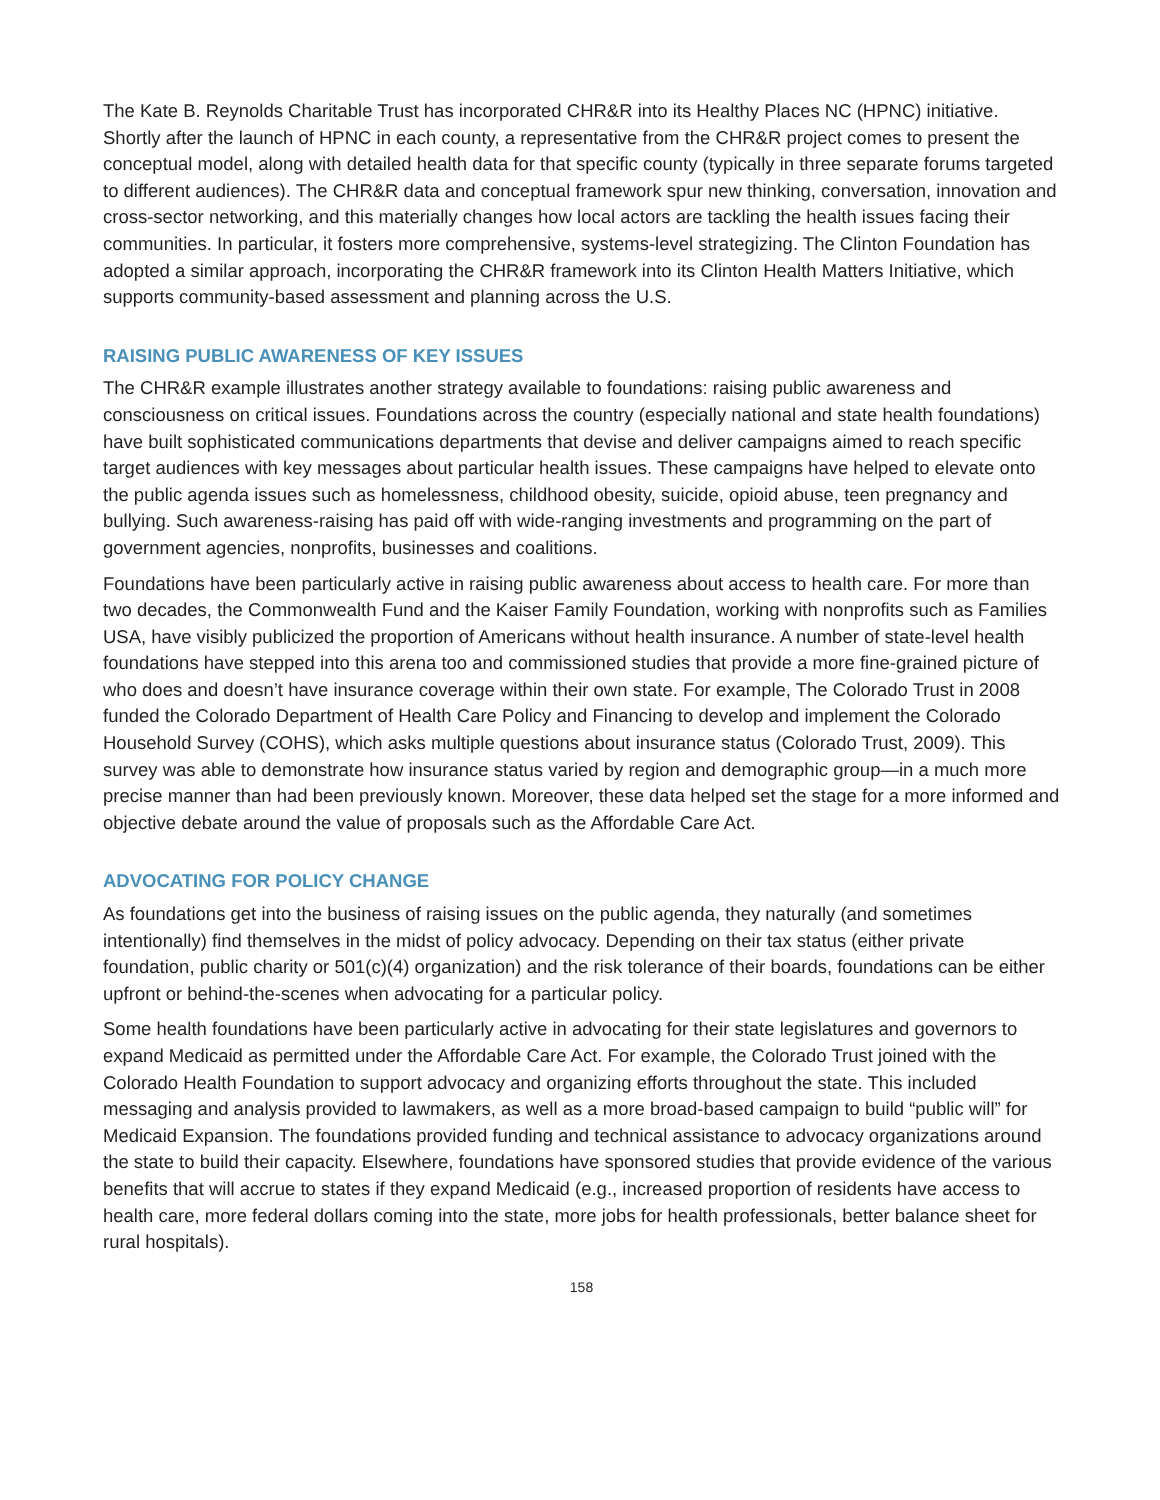The Kate B. Reynolds Charitable Trust has incorporated CHR&R into its Healthy Places NC (HPNC) initiative. Shortly after the launch of HPNC in each county, a representative from the CHR&R project comes to present the conceptual model, along with detailed health data for that specific county (typically in three separate forums targeted to different audiences). The CHR&R data and conceptual framework spur new thinking, conversation, innovation and cross-sector networking, and this materially changes how local actors are tackling the health issues facing their communities. In particular, it fosters more comprehensive, systems-level strategizing. The Clinton Foundation has adopted a similar approach, incorporating the CHR&R framework into its Clinton Health Matters Initiative, which supports community-based assessment and planning across the U.S.
RAISING PUBLIC AWARENESS OF KEY ISSUES
The CHR&R example illustrates another strategy available to foundations: raising public awareness and consciousness on critical issues. Foundations across the country (especially national and state health foundations) have built sophisticated communications departments that devise and deliver campaigns aimed to reach specific target audiences with key messages about particular health issues. These campaigns have helped to elevate onto the public agenda issues such as homelessness, childhood obesity, suicide, opioid abuse, teen pregnancy and bullying. Such awareness-raising has paid off with wide-ranging investments and programming on the part of government agencies, nonprofits, businesses and coalitions.
Foundations have been particularly active in raising public awareness about access to health care. For more than two decades, the Commonwealth Fund and the Kaiser Family Foundation, working with nonprofits such as Families USA, have visibly publicized the proportion of Americans without health insurance. A number of state-level health foundations have stepped into this arena too and commissioned studies that provide a more fine-grained picture of who does and doesn’t have insurance coverage within their own state. For example, The Colorado Trust in 2008 funded the Colorado Department of Health Care Policy and Financing to develop and implement the Colorado Household Survey (COHS), which asks multiple questions about insurance status (Colorado Trust, 2009). This survey was able to demonstrate how insurance status varied by region and demographic group—in a much more precise manner than had been previously known. Moreover, these data helped set the stage for a more informed and objective debate around the value of proposals such as the Affordable Care Act.
ADVOCATING FOR POLICY CHANGE
As foundations get into the business of raising issues on the public agenda, they naturally (and sometimes intentionally) find themselves in the midst of policy advocacy. Depending on their tax status (either private foundation, public charity or 501(c)(4) organization) and the risk tolerance of their boards, foundations can be either upfront or behind-the-scenes when advocating for a particular policy.
Some health foundations have been particularly active in advocating for their state legislatures and governors to expand Medicaid as permitted under the Affordable Care Act. For example, the Colorado Trust joined with the Colorado Health Foundation to support advocacy and organizing efforts throughout the state. This included messaging and analysis provided to lawmakers, as well as a more broad-based campaign to build “public will” for Medicaid Expansion. The foundations provided funding and technical assistance to advocacy organizations around the state to build their capacity. Elsewhere, foundations have sponsored studies that provide evidence of the various benefits that will accrue to states if they expand Medicaid (e.g., increased proportion of residents have access to health care, more federal dollars coming into the state, more jobs for health professionals, better balance sheet for rural hospitals).
158